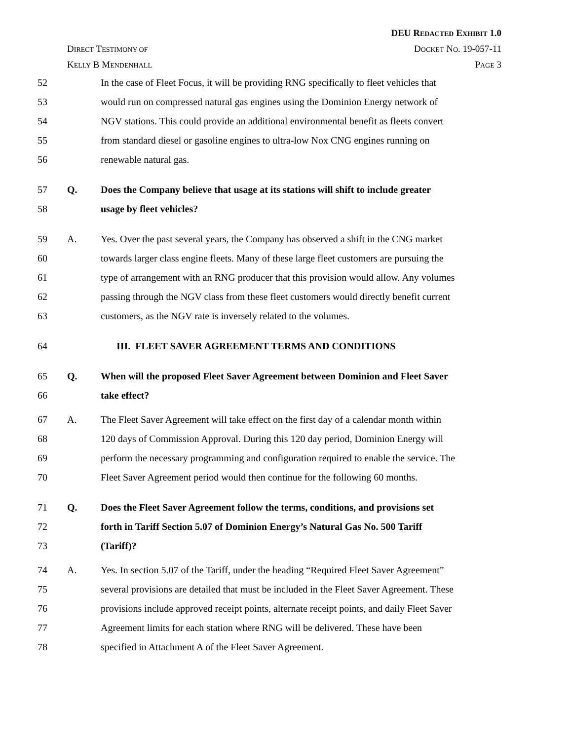DEU REDACTED EXHIBIT 1.0
DIRECT TESTIMONY OF DOCKET NO. 19-057-11
KELLY B MENDENHALL PAGE 3
52 In the case of Fleet Focus, it will be providing RNG specifically to fleet vehicles that
53 would run on compressed natural gas engines using the Dominion Energy network of
54 NGV stations. This could provide an additional environmental benefit as fleets convert
55 from standard diesel or gasoline engines to ultra-low Nox CNG engines running on
56 renewable natural gas.
57 Q. Does the Company believe that usage at its stations will shift to include greater
58 usage by fleet vehicles?
59 A. Yes. Over the past several years, the Company has observed a shift in the CNG market
60 towards larger class engine fleets. Many of these large fleet customers are pursuing the
61 type of arrangement with an RNG producer that this provision would allow. Any volumes
62 passing through the NGV class from these fleet customers would directly benefit current
63 customers, as the NGV rate is inversely related to the volumes.
64 III. FLEET SAVER AGREEMENT TERMS AND CONDITIONS
65 Q. When will the proposed Fleet Saver Agreement between Dominion and Fleet Saver
66 take effect?
67 A. The Fleet Saver Agreement will take effect on the first day of a calendar month within
68 120 days of Commission Approval. During this 120 day period, Dominion Energy will
69 perform the necessary programming and configuration required to enable the service. The
70 Fleet Saver Agreement period would then continue for the following 60 months.
71 Q. Does the Fleet Saver Agreement follow the terms, conditions, and provisions set
72 forth in Tariff Section 5.07 of Dominion Energy’s Natural Gas No. 500 Tariff
73 (Tariff)?
74 A. Yes. In section 5.07 of the Tariff, under the heading “Required Fleet Saver Agreement”
75 several provisions are detailed that must be included in the Fleet Saver Agreement. These
76 provisions include approved receipt points, alternate receipt points, and daily Fleet Saver
77 Agreement limits for each station where RNG will be delivered. These have been
78 specified in Attachment A of the Fleet Saver Agreement.